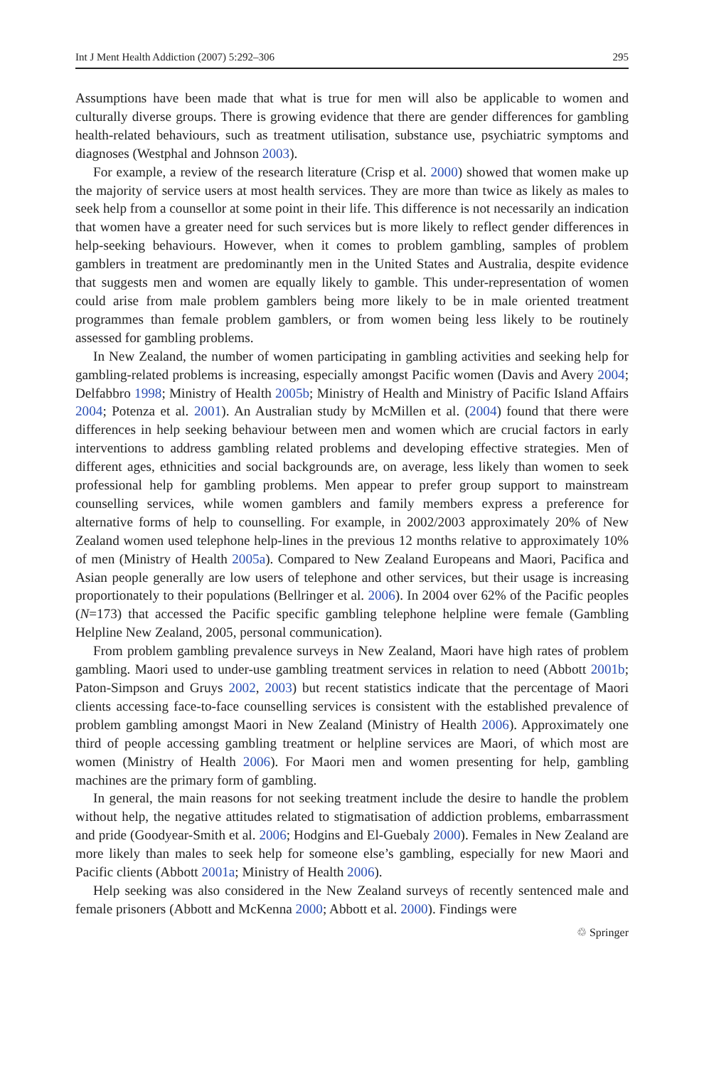Int J Ment Health Addiction (2007) 5:292–306 295
Assumptions have been made that what is true for men will also be applicable to women and culturally diverse groups. There is growing evidence that there are gender differences for gambling health-related behaviours, such as treatment utilisation, substance use, psychiatric symptoms and diagnoses (Westphal and Johnson 2003).
For example, a review of the research literature (Crisp et al. 2000) showed that women make up the majority of service users at most health services. They are more than twice as likely as males to seek help from a counsellor at some point in their life. This difference is not necessarily an indication that women have a greater need for such services but is more likely to reflect gender differences in help-seeking behaviours. However, when it comes to problem gambling, samples of problem gamblers in treatment are predominantly men in the United States and Australia, despite evidence that suggests men and women are equally likely to gamble. This under-representation of women could arise from male problem gamblers being more likely to be in male oriented treatment programmes than female problem gamblers, or from women being less likely to be routinely assessed for gambling problems.
In New Zealand, the number of women participating in gambling activities and seeking help for gambling-related problems is increasing, especially amongst Pacific women (Davis and Avery 2004; Delfabbro 1998; Ministry of Health 2005b; Ministry of Health and Ministry of Pacific Island Affairs 2004; Potenza et al. 2001). An Australian study by McMillen et al. (2004) found that there were differences in help seeking behaviour between men and women which are crucial factors in early interventions to address gambling related problems and developing effective strategies. Men of different ages, ethnicities and social backgrounds are, on average, less likely than women to seek professional help for gambling problems. Men appear to prefer group support to mainstream counselling services, while women gamblers and family members express a preference for alternative forms of help to counselling. For example, in 2002/2003 approximately 20% of New Zealand women used telephone help-lines in the previous 12 months relative to approximately 10% of men (Ministry of Health 2005a). Compared to New Zealand Europeans and Maori, Pacifica and Asian people generally are low users of telephone and other services, but their usage is increasing proportionately to their populations (Bellringer et al. 2006). In 2004 over 62% of the Pacific peoples (N=173) that accessed the Pacific specific gambling telephone helpline were female (Gambling Helpline New Zealand, 2005, personal communication).
From problem gambling prevalence surveys in New Zealand, Maori have high rates of problem gambling. Maori used to under-use gambling treatment services in relation to need (Abbott 2001b; Paton-Simpson and Gruys 2002, 2003) but recent statistics indicate that the percentage of Maori clients accessing face-to-face counselling services is consistent with the established prevalence of problem gambling amongst Maori in New Zealand (Ministry of Health 2006). Approximately one third of people accessing gambling treatment or helpline services are Maori, of which most are women (Ministry of Health 2006). For Maori men and women presenting for help, gambling machines are the primary form of gambling.
In general, the main reasons for not seeking treatment include the desire to handle the problem without help, the negative attitudes related to stigmatisation of addiction problems, embarrassment and pride (Goodyear-Smith et al. 2006; Hodgins and El-Guebaly 2000). Females in New Zealand are more likely than males to seek help for someone else’s gambling, especially for new Maori and Pacific clients (Abbott 2001a; Ministry of Health 2006).
Help seeking was also considered in the New Zealand surveys of recently sentenced male and female prisoners (Abbott and McKenna 2000; Abbott et al. 2000). Findings were
♲ Springer